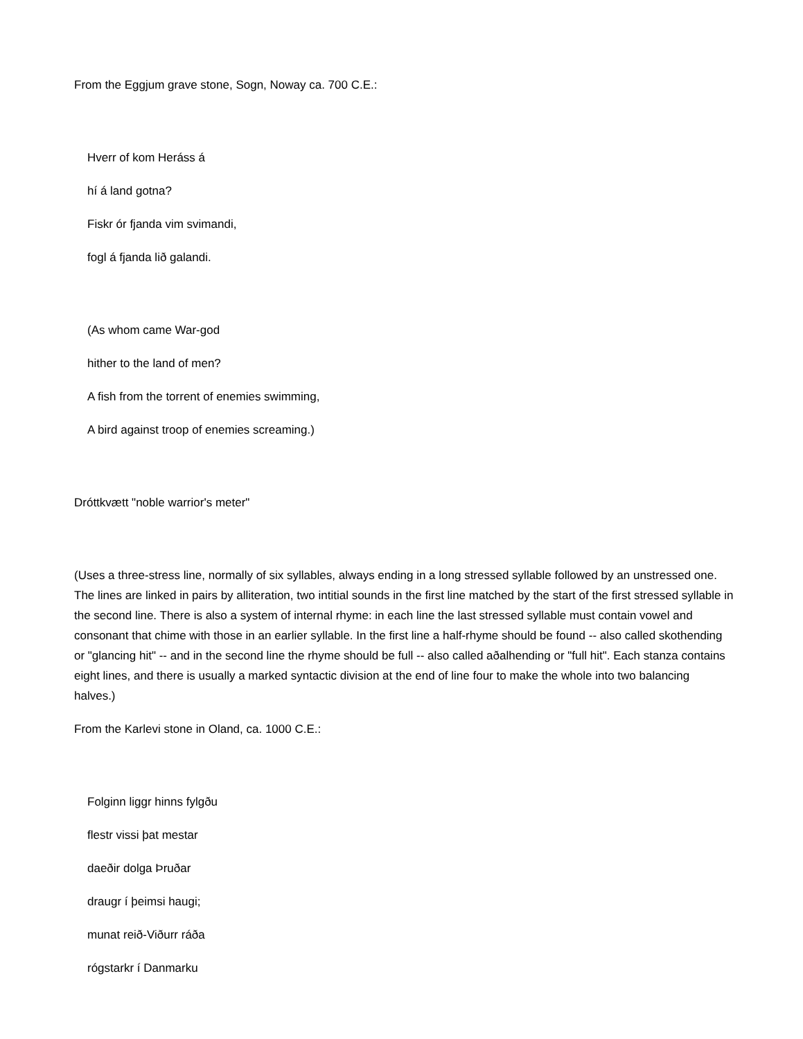From the Eggjum grave stone, Sogn, Noway ca. 700 C.E.:
Hverr of kom Heráss á
hí á land gotna?
Fiskr ór fjanda vim svimandi,
fogl á fjanda lið galandi.
(As whom came War-god
hither to the land of men?
A fish from the torrent of enemies swimming,
A bird against troop of enemies screaming.)
Dróttkvætt "noble warrior's meter"
(Uses a three-stress line, normally of six syllables, always ending in a long stressed syllable followed by an unstressed one. The lines are linked in pairs by alliteration, two intitial sounds in the first line matched by the start of the first stressed syllable in the second line. There is also a system of internal rhyme: in each line the last stressed syllable must contain vowel and consonant that chime with those in an earlier syllable. In the first line a half-rhyme should be found -- also called skothending or "glancing hit" -- and in the second line the rhyme should be full -- also called aðalhending or "full hit". Each stanza contains eight lines, and there is usually a marked syntactic division at the end of line four to make the whole into two balancing halves.)
From the Karlevi stone in Oland, ca. 1000 C.E.:
Folginn liggr hinns fylgðu
flestr vissi þat mestar
daeðir dolga Þruðar
draugr í þeimsi haugi;
munat reið-Viðurr ráða
rógstarkr í Danmarku